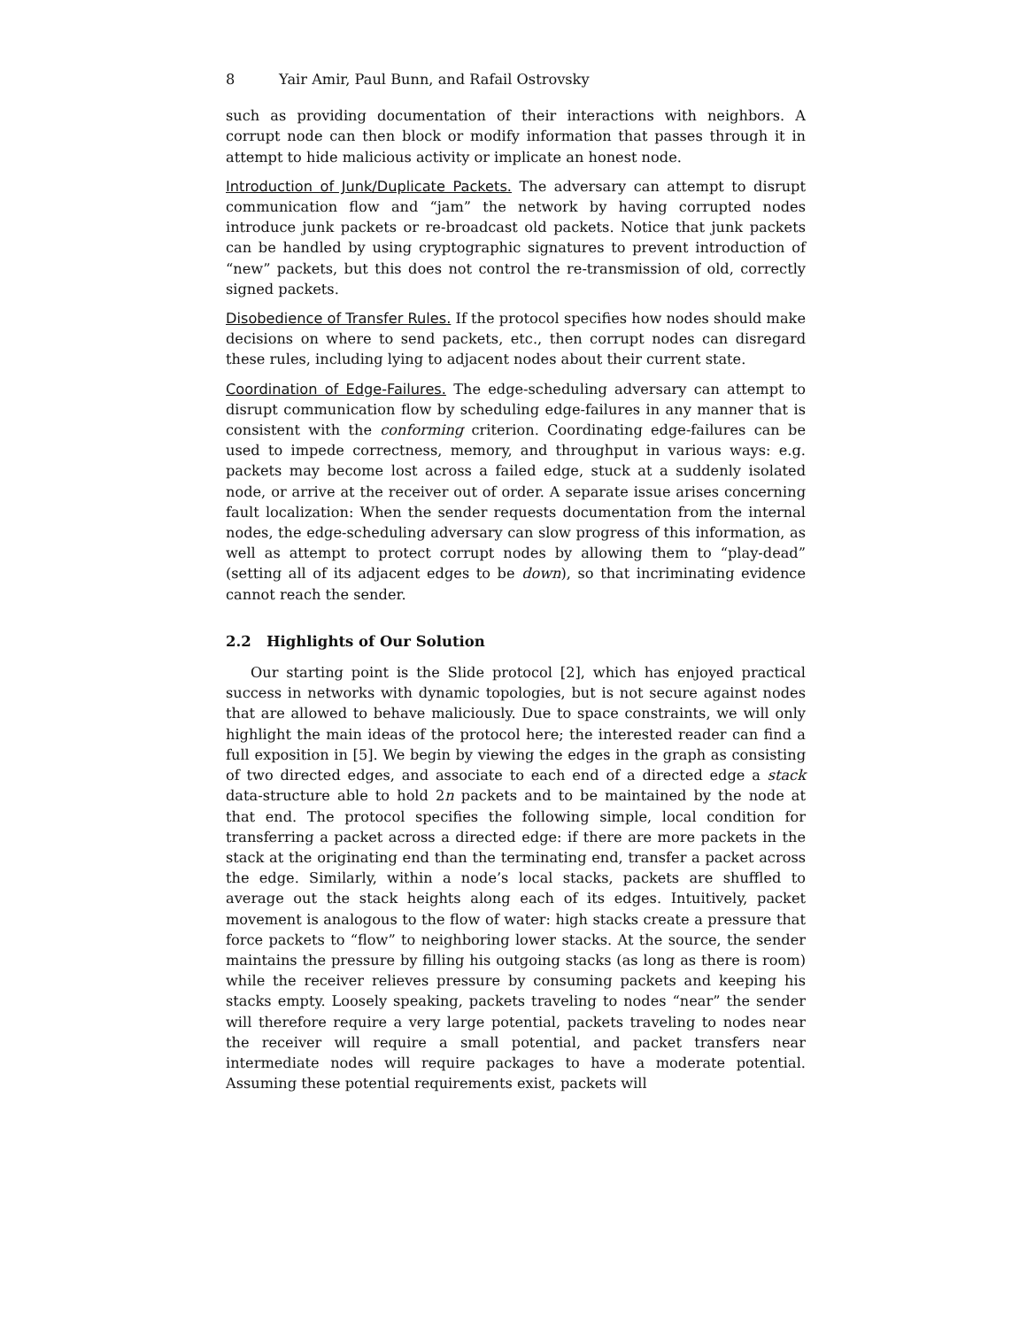8 Yair Amir, Paul Bunn, and Rafail Ostrovsky
such as providing documentation of their interactions with neighbors. A corrupt node can then block or modify information that passes through it in attempt to hide malicious activity or implicate an honest node.
Introduction of Junk/Duplicate Packets. The adversary can attempt to disrupt communication flow and “jam” the network by having corrupted nodes introduce junk packets or re-broadcast old packets. Notice that junk packets can be handled by using cryptographic signatures to prevent introduction of “new” packets, but this does not control the re-transmission of old, correctly signed packets.
Disobedience of Transfer Rules. If the protocol specifies how nodes should make decisions on where to send packets, etc., then corrupt nodes can disregard these rules, including lying to adjacent nodes about their current state.
Coordination of Edge-Failures. The edge-scheduling adversary can attempt to disrupt communication flow by scheduling edge-failures in any manner that is consistent with the conforming criterion. Coordinating edge-failures can be used to impede correctness, memory, and throughput in various ways: e.g. packets may become lost across a failed edge, stuck at a suddenly isolated node, or arrive at the receiver out of order. A separate issue arises concerning fault localization: When the sender requests documentation from the internal nodes, the edge-scheduling adversary can slow progress of this information, as well as attempt to protect corrupt nodes by allowing them to “play-dead” (setting all of its adjacent edges to be down), so that incriminating evidence cannot reach the sender.
2.2 Highlights of Our Solution
Our starting point is the Slide protocol [2], which has enjoyed practical success in networks with dynamic topologies, but is not secure against nodes that are allowed to behave maliciously. Due to space constraints, we will only highlight the main ideas of the protocol here; the interested reader can find a full exposition in [5]. We begin by viewing the edges in the graph as consisting of two directed edges, and associate to each end of a directed edge a stack data-structure able to hold 2n packets and to be maintained by the node at that end. The protocol specifies the following simple, local condition for transferring a packet across a directed edge: if there are more packets in the stack at the originating end than the terminating end, transfer a packet across the edge. Similarly, within a node’s local stacks, packets are shuffled to average out the stack heights along each of its edges. Intuitively, packet movement is analogous to the flow of water: high stacks create a pressure that force packets to “flow” to neighboring lower stacks. At the source, the sender maintains the pressure by filling his outgoing stacks (as long as there is room) while the receiver relieves pressure by consuming packets and keeping his stacks empty. Loosely speaking, packets traveling to nodes “near” the sender will therefore require a very large potential, packets traveling to nodes near the receiver will require a small potential, and packet transfers near intermediate nodes will require packages to have a moderate potential. Assuming these potential requirements exist, packets will